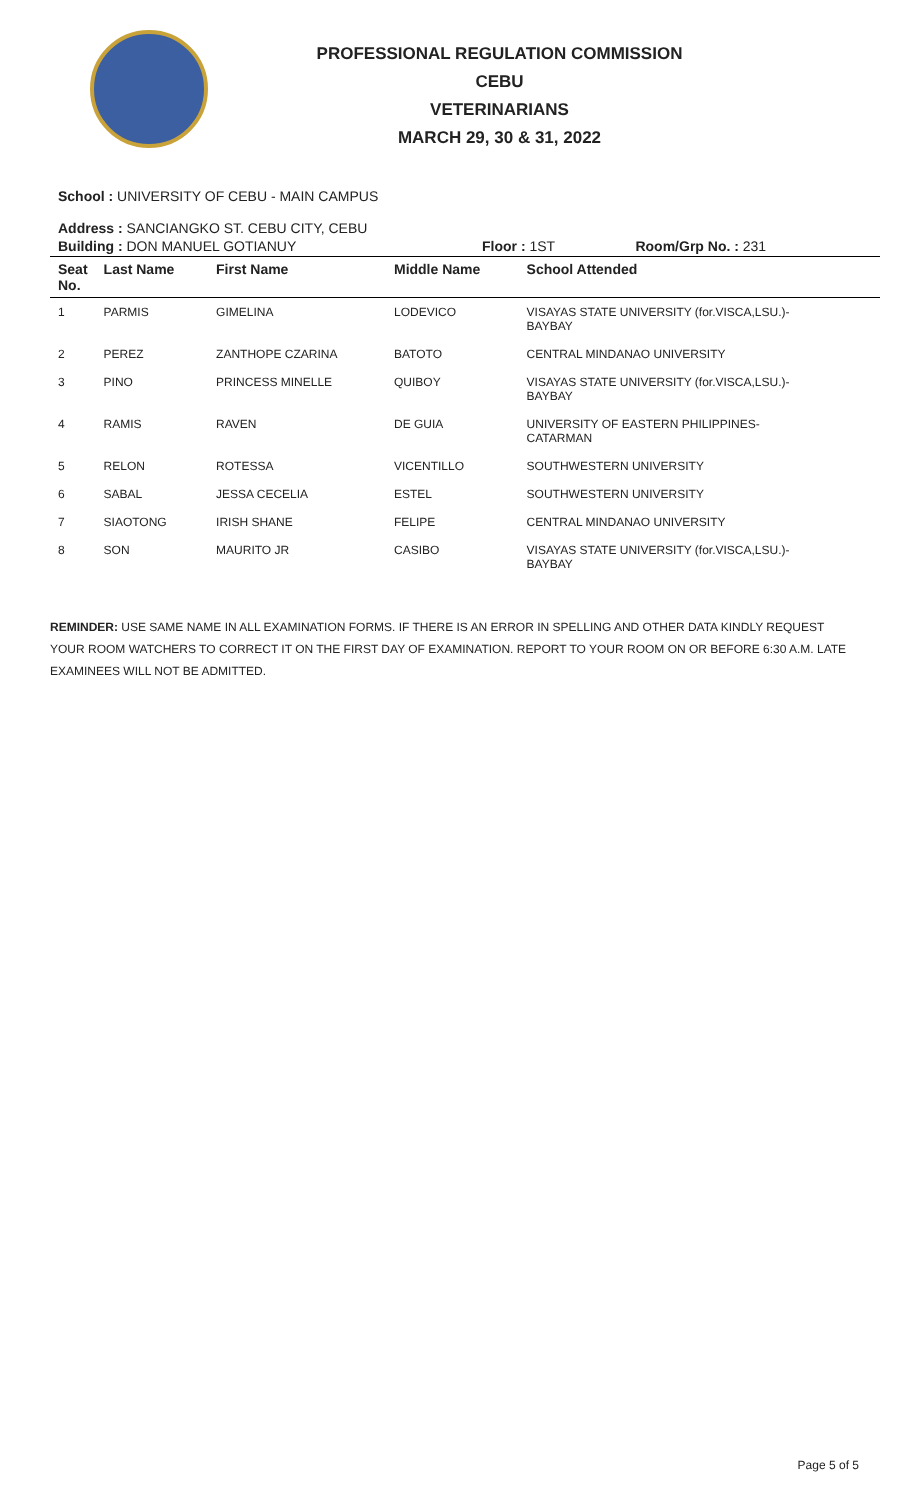PROFESSIONAL REGULATION COMMISSION
CEBU
VETERINARIANS
MARCH 29, 30 & 31, 2022
School : UNIVERSITY OF CEBU - MAIN CAMPUS
Address : SANCIANGKO ST. CEBU CITY, CEBU
| Building : DON MANUEL GOTIANUY | Floor : 1ST | Room/Grp No. : 231 |
| Seat No. | Last Name | First Name | Middle Name | School Attended |
| --- | --- | --- | --- | --- |
| 1 | PARMIS | GIMELINA | LODEVICO | VISAYAS STATE UNIVERSITY (for.VISCA,LSU.)- BAYBAY |
| 2 | PEREZ | ZANTHOPE CZARINA | BATOTO | CENTRAL MINDANAO UNIVERSITY |
| 3 | PINO | PRINCESS MINELLE | QUIBOY | VISAYAS STATE UNIVERSITY (for.VISCA,LSU.)- BAYBAY |
| 4 | RAMIS | RAVEN | DE GUIA | UNIVERSITY OF EASTERN PHILIPPINES- CATARMAN |
| 5 | RELON | ROTESSA | VICENTILLO | SOUTHWESTERN UNIVERSITY |
| 6 | SABAL | JESSA CECELIA | ESTEL | SOUTHWESTERN UNIVERSITY |
| 7 | SIAOTONG | IRISH SHANE | FELIPE | CENTRAL MINDANAO UNIVERSITY |
| 8 | SON | MAURITO JR | CASIBO | VISAYAS STATE UNIVERSITY (for.VISCA,LSU.)- BAYBAY |
REMINDER: USE SAME NAME IN ALL EXAMINATION FORMS. IF THERE IS AN ERROR IN SPELLING AND OTHER DATA KINDLY REQUEST YOUR ROOM WATCHERS TO CORRECT IT ON THE FIRST DAY OF EXAMINATION. REPORT TO YOUR ROOM ON OR BEFORE 6:30 A.M. LATE EXAMINEES WILL NOT BE ADMITTED.
Page 5 of 5